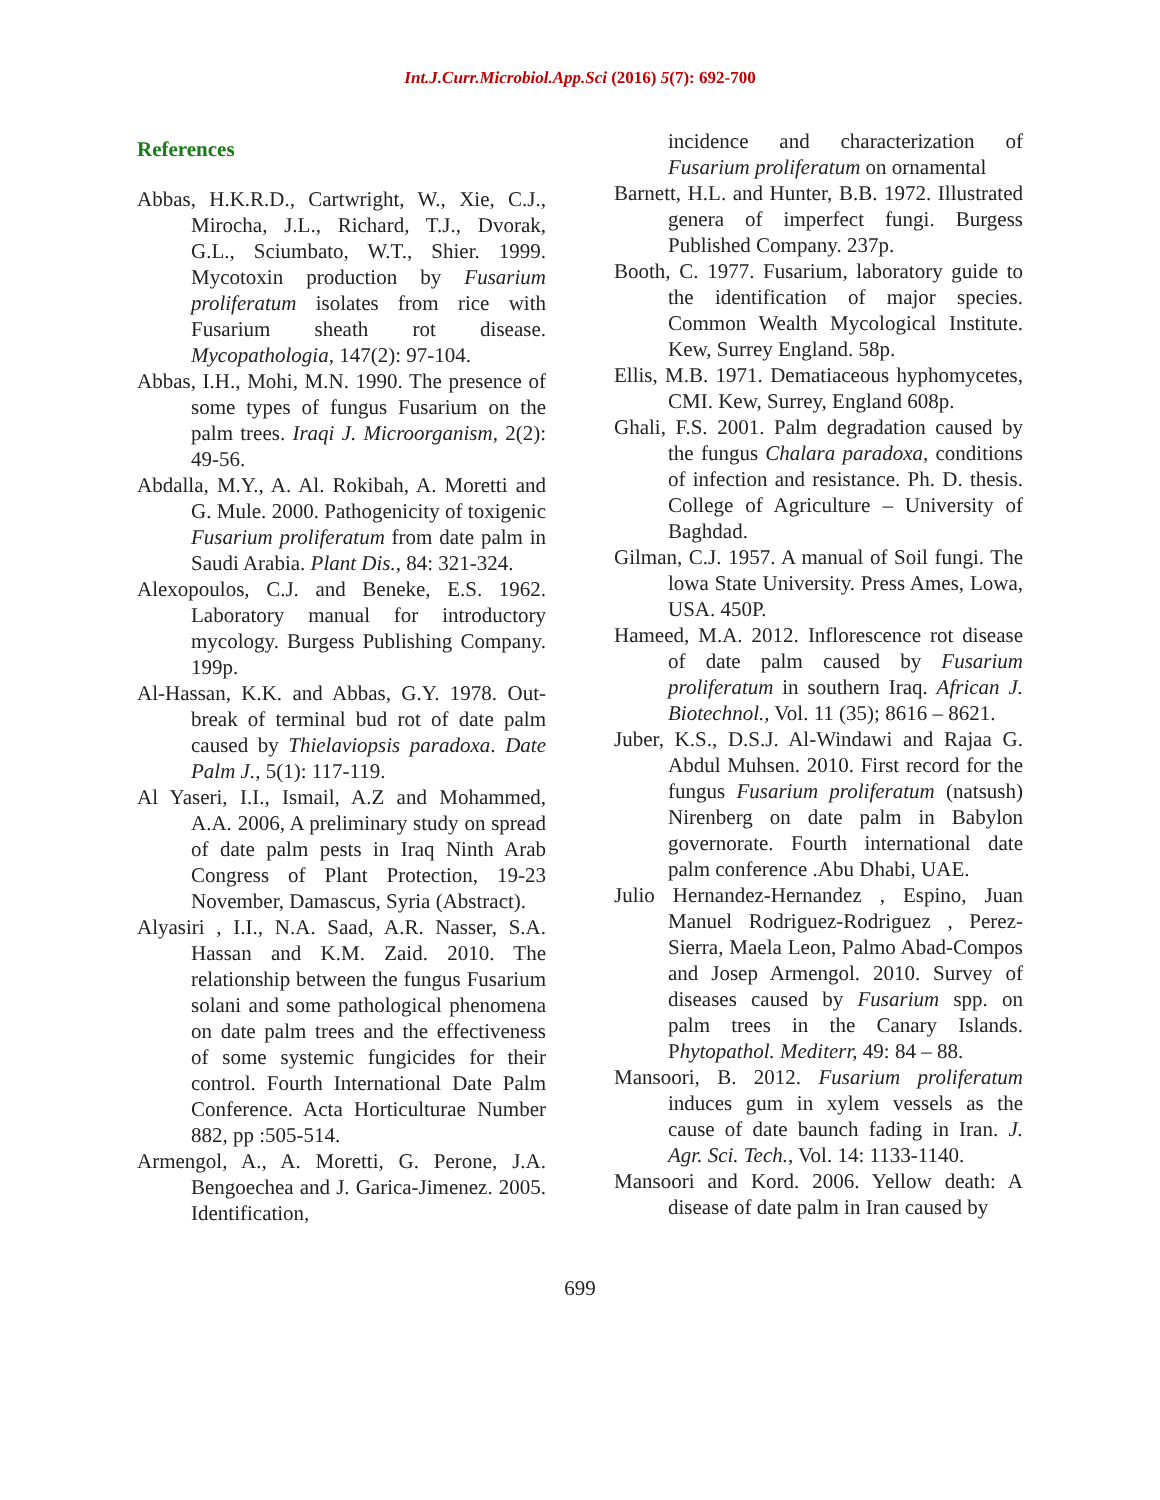Int.J.Curr.Microbiol.App.Sci (2016) 5(7): 692-700
References
Abbas, H.K.R.D., Cartwright, W., Xie, C.J., Mirocha, J.L., Richard, T.J., Dvorak, G.L., Sciumbato, W.T., Shier. 1999. Mycotoxin production by Fusarium proliferatum isolates from rice with Fusarium sheath rot disease. Mycopathologia, 147(2): 97-104.
Abbas, I.H., Mohi, M.N. 1990. The presence of some types of fungus Fusarium on the palm trees. Iraqi J. Microorganism, 2(2): 49-56.
Abdalla, M.Y., A. Al. Rokibah, A. Moretti and G. Mule. 2000. Pathogenicity of toxigenic Fusarium proliferatum from date palm in Saudi Arabia. Plant Dis., 84: 321-324.
Alexopoulos, C.J. and Beneke, E.S. 1962. Laboratory manual for introductory mycology. Burgess Publishing Company. 199p.
Al-Hassan, K.K. and Abbas, G.Y. 1978. Out-break of terminal bud rot of date palm caused by Thielaviopsis paradoxa. Date Palm J., 5(1): 117-119.
Al Yaseri, I.I., Ismail, A.Z and Mohammed, A.A. 2006, A preliminary study on spread of date palm pests in Iraq Ninth Arab Congress of Plant Protection, 19-23 November, Damascus, Syria (Abstract).
Alyasiri , I.I., N.A. Saad, A.R. Nasser, S.A. Hassan and K.M. Zaid. 2010. The relationship between the fungus Fusarium solani and some pathological phenomena on date palm trees and the effectiveness of some systemic fungicides for their control. Fourth International Date Palm Conference. Acta Horticulturae Number 882, pp :505-514.
Armengol, A., A. Moretti, G. Perone, J.A. Bengoechea and J. Garica-Jimenez. 2005. Identification,
incidence and characterization of Fusarium proliferatum on ornamental
Barnett, H.L. and Hunter, B.B. 1972. Illustrated genera of imperfect fungi. Burgess Published Company. 237p.
Booth, C. 1977. Fusarium, laboratory guide to the identification of major species. Common Wealth Mycological Institute. Kew, Surrey England. 58p.
Ellis, M.B. 1971. Dematiaceous hyphomycetes, CMI. Kew, Surrey, England 608p.
Ghali, F.S. 2001. Palm degradation caused by the fungus Chalara paradoxa, conditions of infection and resistance. Ph. D. thesis. College of Agriculture – University of Baghdad.
Gilman, C.J. 1957. A manual of Soil fungi. The lowa State University. Press Ames, Lowa, USA. 450P.
Hameed, M.A. 2012. Inflorescence rot disease of date palm caused by Fusarium proliferatum in southern Iraq. African J. Biotechnol., Vol. 11 (35); 8616 – 8621.
Juber, K.S., D.S.J. Al-Windawi and Rajaa G. Abdul Muhsen. 2010. First record for the fungus Fusarium proliferatum (natsush) Nirenberg on date palm in Babylon governorate. Fourth international date palm conference .Abu Dhabi, UAE.
Julio Hernandez-Hernandez , Espino, Juan Manuel Rodriguez-Rodriguez , Perez-Sierra, Maela Leon, Palmo Abad-Compos and Josep Armengol. 2010. Survey of diseases caused by Fusarium spp. on palm trees in the Canary Islands. Phytopathol. Mediterr, 49: 84 – 88.
Mansoori, B. 2012. Fusarium proliferatum induces gum in xylem vessels as the cause of date baunch fading in Iran. J. Agr. Sci. Tech., Vol. 14: 1133-1140.
Mansoori and Kord. 2006. Yellow death: A disease of date palm in Iran caused by
699